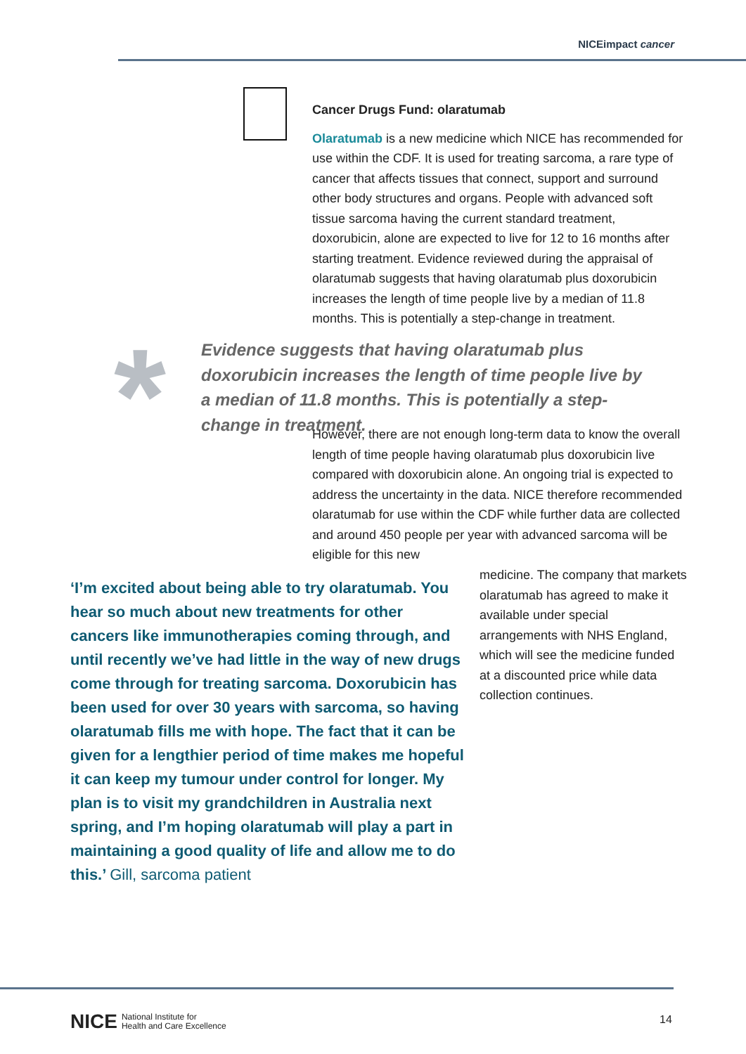NICEimpact cancer
Cancer Drugs Fund: olaratumab
Olaratumab is a new medicine which NICE has recommended for use within the CDF. It is used for treating sarcoma, a rare type of cancer that affects tissues that connect, support and surround other body structures and organs. People with advanced soft tissue sarcoma having the current standard treatment, doxorubicin, alone are expected to live for 12 to 16 months after starting treatment. Evidence reviewed during the appraisal of olaratumab suggests that having olaratumab plus doxorubicin increases the length of time people live by a median of 11.8 months. This is potentially a step-change in treatment.
*
Evidence suggests that having olaratumab plus doxorubicin increases the length of time people live by a median of 11.8 months. This is potentially a step-change in treatment.
However, there are not enough long-term data to know the overall length of time people having olaratumab plus doxorubicin live compared with doxorubicin alone. An ongoing trial is expected to address the uncertainty in the data. NICE therefore recommended olaratumab for use within the CDF while further data are collected and around 450 people per year with advanced sarcoma will be eligible for this new
‘I’m excited about being able to try olaratumab. You hear so much about new treatments for other cancers like immunotherapies coming through, and until recently we’ve had little in the way of new drugs come through for treating sarcoma. Doxorubicin has been used for over 30 years with sarcoma, so having olaratumab fills me with hope. The fact that it can be given for a lengthier period of time makes me hopeful it can keep my tumour under control for longer. My plan is to visit my grandchildren in Australia next spring, and I’m hoping olaratumab will play a part in maintaining a good quality of life and allow me to do this.’ Gill, sarcoma patient
medicine. The company that markets olaratumab has agreed to make it available under special arrangements with NHS England, which will see the medicine funded at a discounted price while data collection continues.
NICE National Institute for
Health and Care Excellence
14